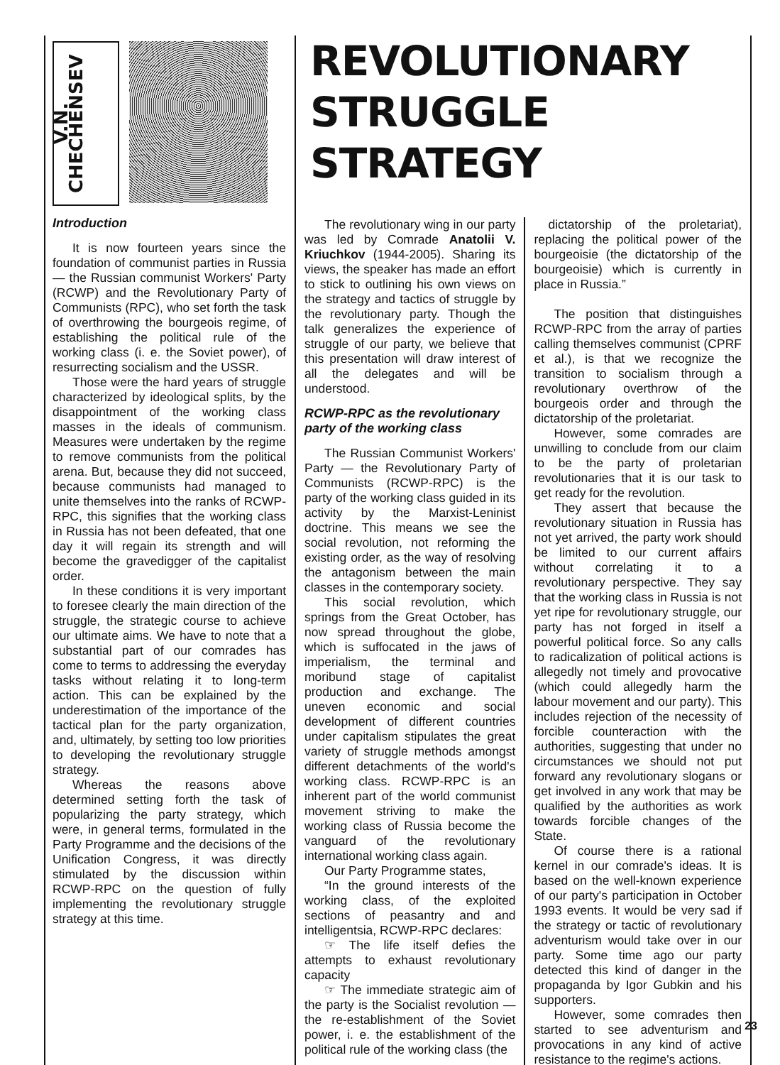V.N. CHECHENSEV
Introduction
It is now fourteen years since the foundation of communist parties in Russia — the Russian communist Workers' Party (RCWP) and the Revolutionary Party of Communists (RPC), who set forth the task of overthrowing the bourgeois regime, of establishing the political rule of the working class (i. e. the Soviet power), of resurrecting socialism and the USSR.
Those were the hard years of struggle characterized by ideological splits, by the disappointment of the working class masses in the ideals of communism. Measures were undertaken by the regime to remove communists from the political arena. But, because they did not succeed, because communists had managed to unite themselves into the ranks of RCWP-RPC, this signifies that the working class in Russia has not been defeated, that one day it will regain its strength and will become the gravedigger of the capitalist order.
In these conditions it is very important to foresee clearly the main direction of the struggle, the strategic course to achieve our ultimate aims. We have to note that a substantial part of our comrades has come to terms to addressing the everyday tasks without relating it to long-term action. This can be explained by the underestimation of the importance of the tactical plan for the party organization, and, ultimately, by setting too low priorities to developing the revolutionary struggle strategy.
Whereas the reasons above determined setting forth the task of popularizing the party strategy, which were, in general terms, formulated in the Party Programme and the decisions of the Unification Congress, it was directly stimulated by the discussion within RCWP-RPC on the question of fully implementing the revolutionary struggle strategy at this time.
REVOLUTIONARY
STRUGGLE STRATEGY
The revolutionary wing in our party was led by Comrade Anatolii V. Kriuchkov (1944-2005). Sharing its views, the speaker has made an effort to stick to outlining his own views on the strategy and tactics of struggle by the revolutionary party. Though the talk generalizes the experience of struggle of our party, we believe that this presentation will draw interest of all the delegates and will be understood.
RCWP-RPC as the revolutionary party of the working class
The Russian Communist Workers' Party — the Revolutionary Party of Communists (RCWP-RPC) is the party of the working class guided in its activity by the Marxist-Leninist doctrine. This means we see the social revolution, not reforming the existing order, as the way of resolving the antagonism between the main classes in the contemporary society.
This social revolution, which springs from the Great October, has now spread throughout the globe, which is suffocated in the jaws of imperialism, the terminal and moribund stage of capitalist production and exchange. The uneven economic and social development of different countries under capitalism stipulates the great variety of struggle methods amongst different detachments of the world's working class. RCWP-RPC is an inherent part of the world communist movement striving to make the working class of Russia become the vanguard of the revolutionary international working class again.
Our Party Programme states,
“In the ground interests of the working class, of the exploited sections of peasantry and and intelligentsia, RCWP-RPC declares:
☞ The life itself defies the attempts to exhaust revolutionary capacity
☞ The immediate strategic aim of the party is the Socialist revolution — the re-establishment of the Soviet power, i. e. the establishment of the political rule of the working class (the
dictatorship of the proletariat), replacing the political power of the bourgeoisie (the dictatorship of the bourgeoisie) which is currently in place in Russia.”
The position that distinguishes RCWP-RPC from the array of parties calling themselves communist (CPRF et al.), is that we recognize the transition to socialism through a revolutionary overthrow of the bourgeois order and through the dictatorship of the proletariat.
However, some comrades are unwilling to conclude from our claim to be the party of proletarian revolutionaries that it is our task to get ready for the revolution.
They assert that because the revolutionary situation in Russia has not yet arrived, the party work should be limited to our current affairs without correlating it to a revolutionary perspective. They say that the working class in Russia is not yet ripe for revolutionary struggle, our party has not forged in itself a powerful political force. So any calls to radicalization of political actions is allegedly not timely and provocative (which could allegedly harm the labour movement and our party). This includes rejection of the necessity of forcible counteraction with the authorities, suggesting that under no circumstances we should not put forward any revolutionary slogans or get involved in any work that may be qualified by the authorities as work towards forcible changes of the State.
Of course there is a rational kernel in our comrade's ideas. It is based on the well-known experience of our party's participation in October 1993 events. It would be very sad if the strategy or tactic of revolutionary adventurism would take over in our party. Some time ago our party detected this kind of danger in the propaganda by Igor Gubkin and his supporters.
However, some comrades then started to see adventurism and provocations in any kind of active resistance to the regime's actions.
23